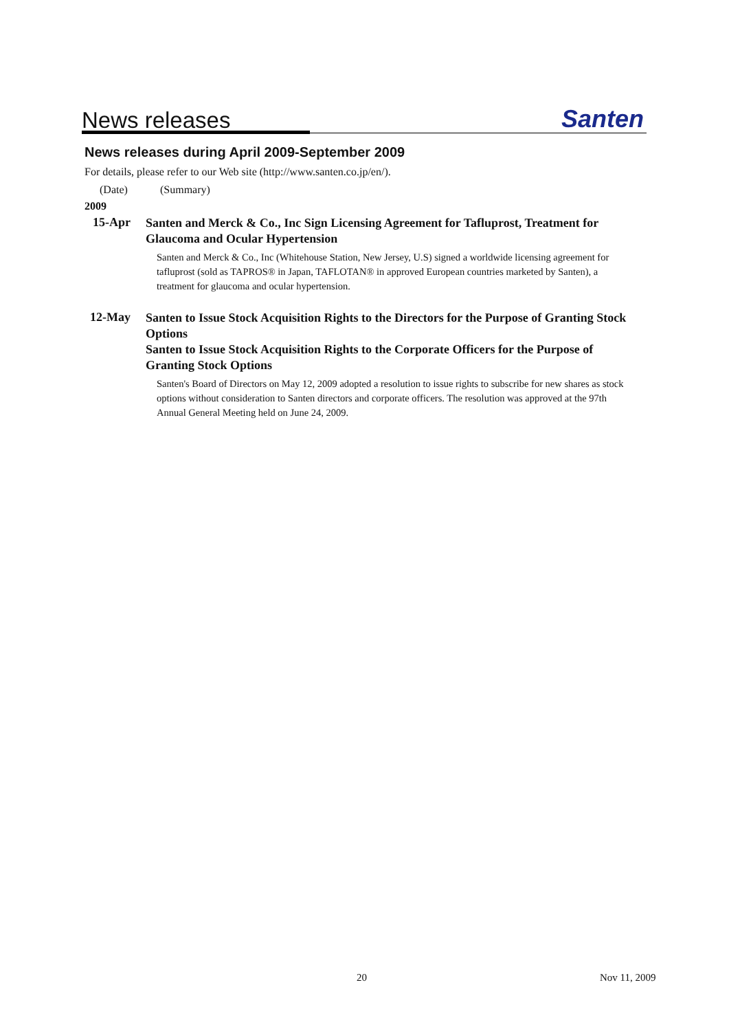News releases Santen
News releases during April 2009-September 2009
For details, please refer to our Web site (http://www.santen.co.jp/en/).
(Date) (Summary)
2009
15-Apr
Santen and Merck & Co., Inc Sign Licensing Agreement for Tafluprost, Treatment for Glaucoma and Ocular Hypertension
Santen and Merck & Co., Inc (Whitehouse Station, New Jersey, U.S) signed a worldwide licensing agreement for tafluprost (sold as TAPROS® in Japan, TAFLOTAN® in approved European countries marketed by Santen), a treatment for glaucoma and ocular hypertension.
12-May
Santen to Issue Stock Acquisition Rights to the Directors for the Purpose of Granting Stock Options
Santen to Issue Stock Acquisition Rights to the Corporate Officers for the Purpose of Granting Stock Options
Santen's Board of Directors on May 12, 2009 adopted a resolution to issue rights to subscribe for new shares as stock options without consideration to Santen directors and corporate officers. The resolution was approved at the 97th Annual General Meeting held on June 24, 2009.
20 Nov 11, 2009